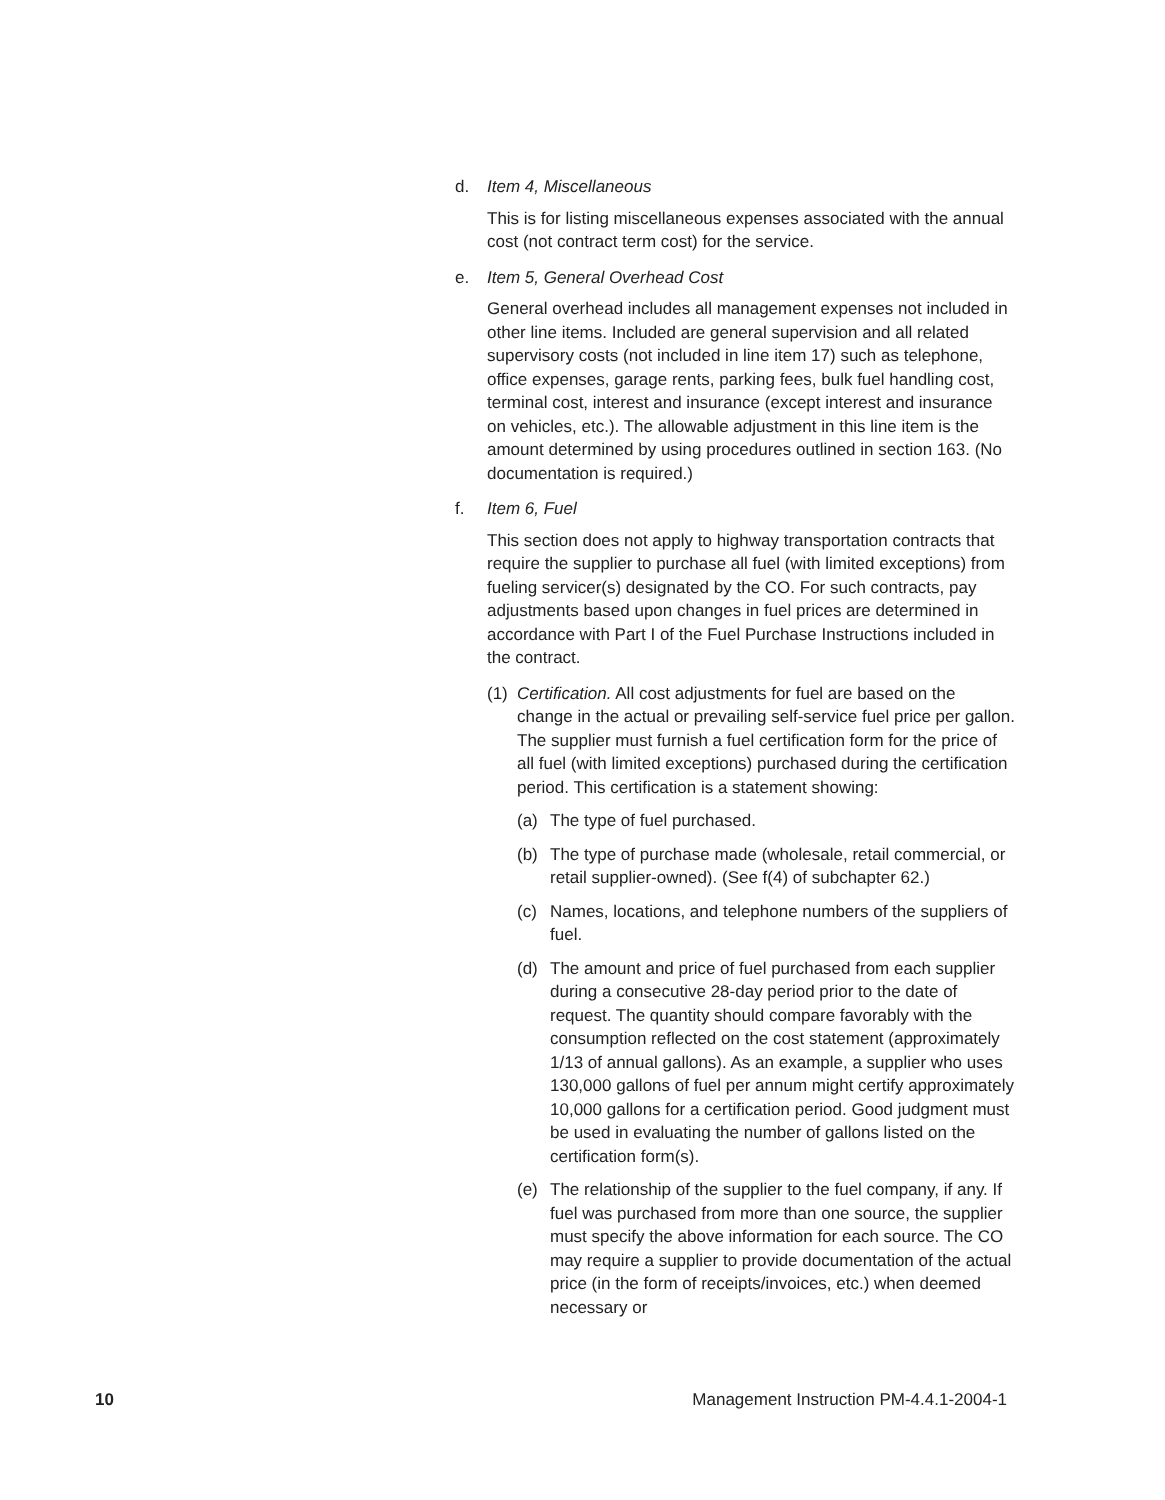d. Item 4, Miscellaneous
This is for listing miscellaneous expenses associated with the annual cost (not contract term cost) for the service.
e. Item 5, General Overhead Cost
General overhead includes all management expenses not included in other line items. Included are general supervision and all related supervisory costs (not included in line item 17) such as telephone, office expenses, garage rents, parking fees, bulk fuel handling cost, terminal cost, interest and insurance (except interest and insurance on vehicles, etc.). The allowable adjustment in this line item is the amount determined by using procedures outlined in section 163. (No documentation is required.)
f. Item 6, Fuel
This section does not apply to highway transportation contracts that require the supplier to purchase all fuel (with limited exceptions) from fueling servicer(s) designated by the CO. For such contracts, pay adjustments based upon changes in fuel prices are determined in accordance with Part I of the Fuel Purchase Instructions included in the contract.
(1) Certification. All cost adjustments for fuel are based on the change in the actual or prevailing self-service fuel price per gallon. The supplier must furnish a fuel certification form for the price of all fuel (with limited exceptions) purchased during the certification period. This certification is a statement showing:
(a) The type of fuel purchased.
(b) The type of purchase made (wholesale, retail commercial, or retail supplier-owned). (See f(4) of subchapter 62.)
(c) Names, locations, and telephone numbers of the suppliers of fuel.
(d) The amount and price of fuel purchased from each supplier during a consecutive 28-day period prior to the date of request. The quantity should compare favorably with the consumption reflected on the cost statement (approximately 1/13 of annual gallons). As an example, a supplier who uses 130,000 gallons of fuel per annum might certify approximately 10,000 gallons for a certification period. Good judgment must be used in evaluating the number of gallons listed on the certification form(s).
(e) The relationship of the supplier to the fuel company, if any. If fuel was purchased from more than one source, the supplier must specify the above information for each source. The CO may require a supplier to provide documentation of the actual price (in the form of receipts/invoices, etc.) when deemed necessary or
10 Management Instruction PM-4.4.1-2004-1